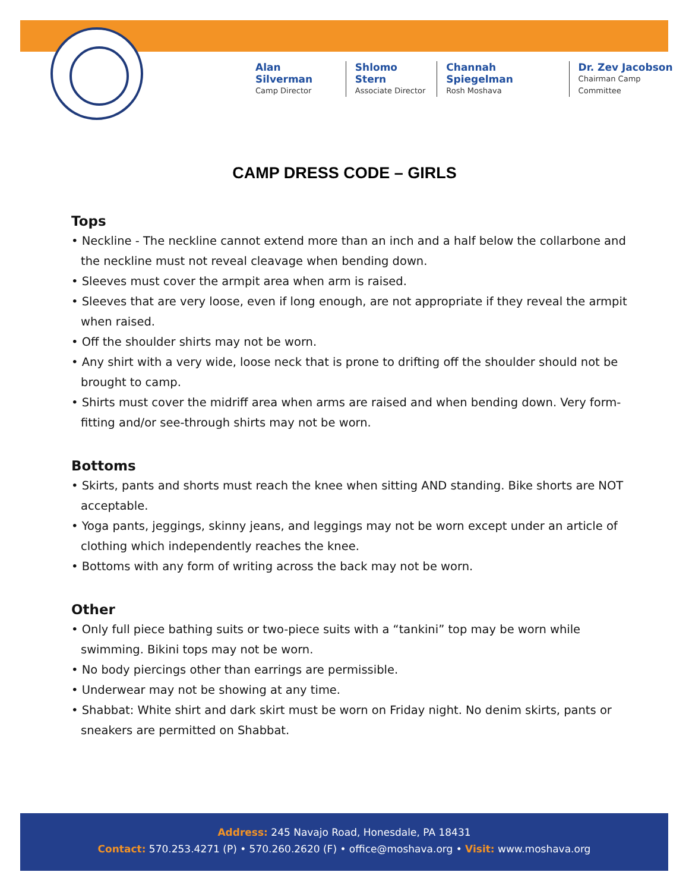Alan Silverman
Camp Director
Shlomo Stern
Associate Director
Channah Spiegelman
Rosh Moshava
Dr. Zev Jacobson
Chairman Camp Committee
CAMP DRESS CODE – GIRLS
Tops
• Neckline - The neckline cannot extend more than an inch and a half below the collarbone and the neckline must not reveal cleavage when bending down.
• Sleeves must cover the armpit area when arm is raised.
• Sleeves that are very loose, even if long enough, are not appropriate if they reveal the armpit when raised.
• Off the shoulder shirts may not be worn.
• Any shirt with a very wide, loose neck that is prone to drifting off the shoulder should not be brought to camp.
• Shirts must cover the midriff area when arms are raised and when bending down. Very form-fitting and/or see-through shirts may not be worn.
Bottoms
• Skirts, pants and shorts must reach the knee when sitting AND standing. Bike shorts are NOT acceptable.
• Yoga pants, jeggings, skinny jeans, and leggings may not be worn except under an article of clothing which independently reaches the knee.
• Bottoms with any form of writing across the back may not be worn.
Other
• Only full piece bathing suits or two-piece suits with a “tankini” top may be worn while swimming. Bikini tops may not be worn.
• No body piercings other than earrings are permissible.
• Underwear may not be showing at any time.
• Shabbat: White shirt and dark skirt must be worn on Friday night. No denim skirts, pants or sneakers are permitted on Shabbat.
Address: 245 Navajo Road, Honesdale, PA 18431
Contact: 570.253.4271 (P) • 570.260.2620 (F) • office@moshava.org • Visit: www.moshava.org